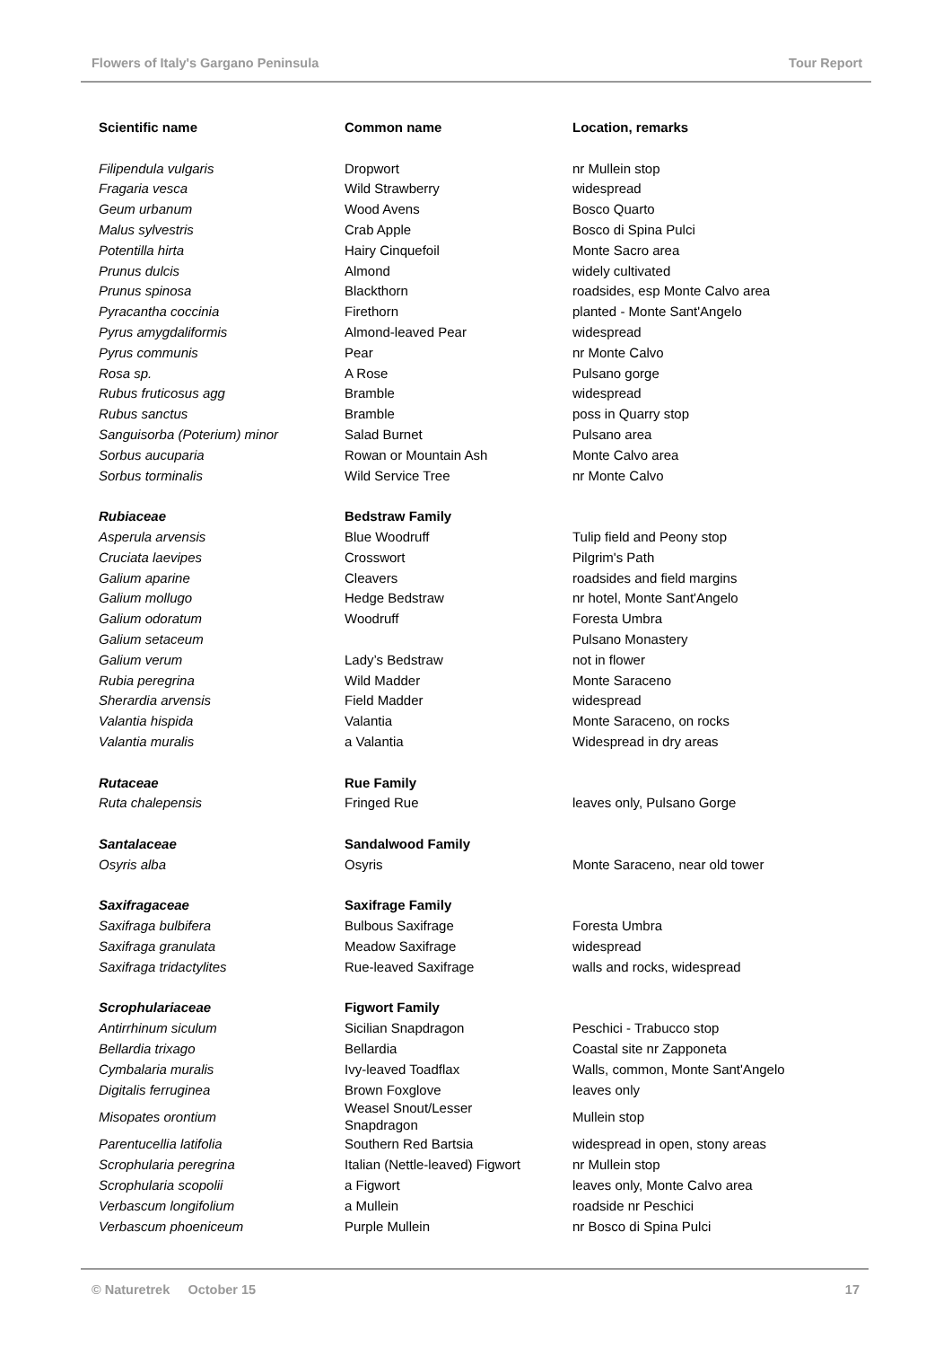Flowers of Italy's Gargano Peninsula Tour Report
| Scientific name | Common name | Location, remarks |
| --- | --- | --- |
| Filipendula vulgaris | Dropwort | nr Mullein stop |
| Fragaria vesca | Wild Strawberry | widespread |
| Geum urbanum | Wood Avens | Bosco Quarto |
| Malus sylvestris | Crab Apple | Bosco di Spina Pulci |
| Potentilla hirta | Hairy Cinquefoil | Monte Sacro area |
| Prunus dulcis | Almond | widely cultivated |
| Prunus spinosa | Blackthorn | roadsides, esp Monte Calvo area |
| Pyracantha coccinia | Firethorn | planted - Monte Sant'Angelo |
| Pyrus amygdaliformis | Almond-leaved Pear | widespread |
| Pyrus communis | Pear | nr Monte Calvo |
| Rosa sp. | A Rose | Pulsano gorge |
| Rubus fruticosus agg | Bramble | widespread |
| Rubus sanctus | Bramble | poss in Quarry stop |
| Sanguisorba (Poterium) minor | Salad Burnet | Pulsano area |
| Sorbus aucuparia | Rowan or Mountain Ash | Monte Calvo area |
| Sorbus torminalis | Wild Service Tree | nr Monte Calvo |
| Rubiaceae | Bedstraw Family | |
| Asperula arvensis | Blue Woodruff | Tulip field and Peony stop |
| Cruciata laevipes | Crosswort | Pilgrim's Path |
| Galium aparine | Cleavers | roadsides and field margins |
| Galium mollugo | Hedge Bedstraw | nr hotel, Monte Sant'Angelo |
| Galium odoratum | Woodruff | Foresta Umbra |
| Galium setaceum | | Pulsano Monastery |
| Galium verum | Lady’s Bedstraw | not in flower |
| Rubia peregrina | Wild Madder | Monte Saraceno |
| Sherardia arvensis | Field Madder | widespread |
| Valantia hispida | Valantia | Monte Saraceno, on rocks |
| Valantia muralis | a Valantia | Widespread in dry areas |
| Rutaceae | Rue Family | |
| Ruta chalepensis | Fringed Rue | leaves only, Pulsano Gorge |
| Santalaceae | Sandalwood Family | |
| Osyris alba | Osyris | Monte Saraceno, near old tower |
| Saxifragaceae | Saxifrage Family | |
| Saxifraga bulbifera | Bulbous Saxifrage | Foresta Umbra |
| Saxifraga granulata | Meadow Saxifrage | widespread |
| Saxifraga tridactylites | Rue-leaved Saxifrage | walls and rocks, widespread |
| Scrophulariaceae | Figwort Family | |
| Antirrhinum siculum | Sicilian Snapdragon | Peschici - Trabucco stop |
| Bellardia trixago | Bellardia | Coastal site nr Zapponeta |
| Cymbalaria muralis | Ivy-leaved Toadflax | Walls, common, Monte Sant'Angelo |
| Digitalis ferruginea | Brown Foxglove | leaves only |
| Misopates orontium | Weasel Snout/Lesser Snapdragon | Mullein stop |
| Parentucellia latifolia | Southern Red Bartsia | widespread in open, stony areas |
| Scrophularia peregrina | Italian (Nettle-leaved) Figwort | nr Mullein stop |
| Scrophularia scopolii | a Figwort | leaves only, Monte Calvo area |
| Verbascum longifolium | a Mullein | roadside nr Peschici |
| Verbascum phoeniceum | Purple Mullein | nr Bosco di Spina Pulci |
© Naturetrek October 15 17